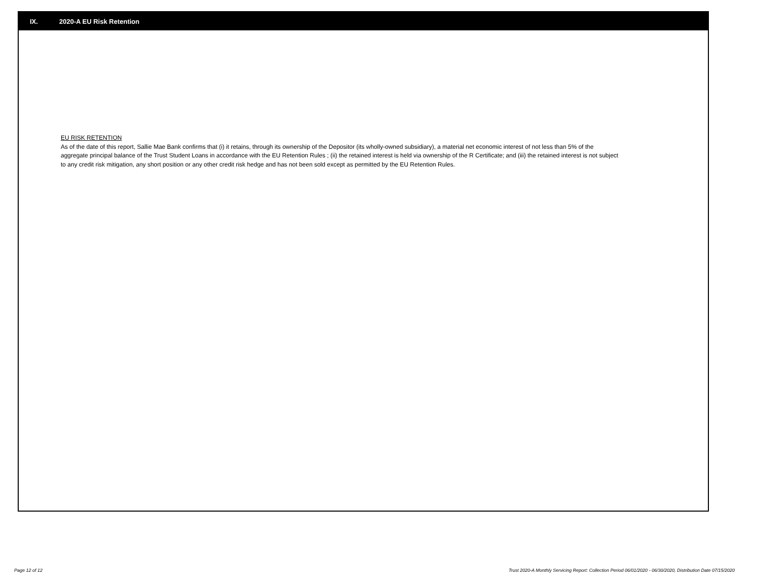IX. 2020-A EU Risk Retention
EU RISK RETENTION
As of the date of this report, Sallie Mae Bank confirms that (i) it retains, through its ownership of the Depositor (its wholly-owned subsidiary), a material net economic interest of not less than 5% of the aggregate principal balance of the Trust Student Loans in accordance with the EU Retention Rules ; (ii) the retained interest is held via ownership of the R Certificate; and (iii) the retained interest is not subject to any credit risk mitigation, any short position or any other credit risk hedge and has not been sold except as permitted by the EU Retention Rules.
Page 12 of 12 Trust 2020-A Monthly Servicing Report: Collection Period 06/01/2020 - 06/30/2020, Distribution Date 07/15/2020